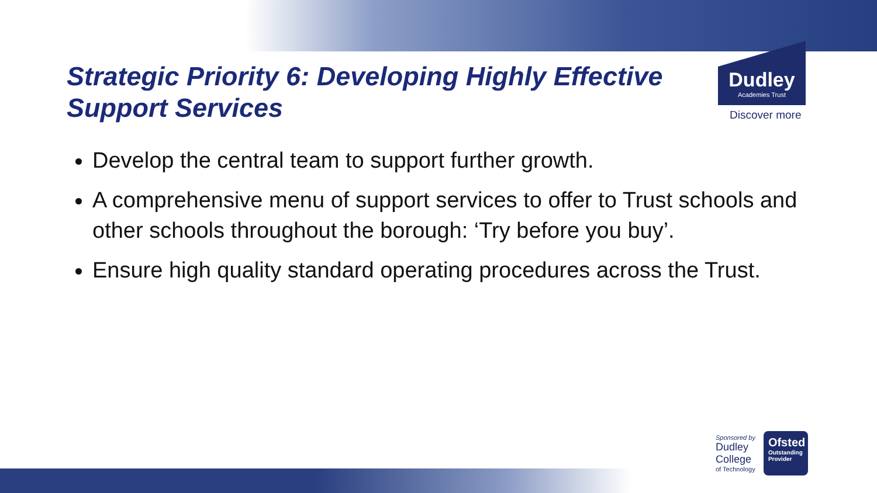Strategic Priority 6: Developing Highly Effective Support Services
Dudley
Academies Trust
Discover more
Develop the central team to support further growth.
A comprehensive menu of support services to offer to Trust schools and other schools throughout the borough: ‘Try before you buy’.
Ensure high quality standard operating procedures across the Trust.
Sponsored by
Dudley
College
of Technology
Ofsted
Outstanding
Provider